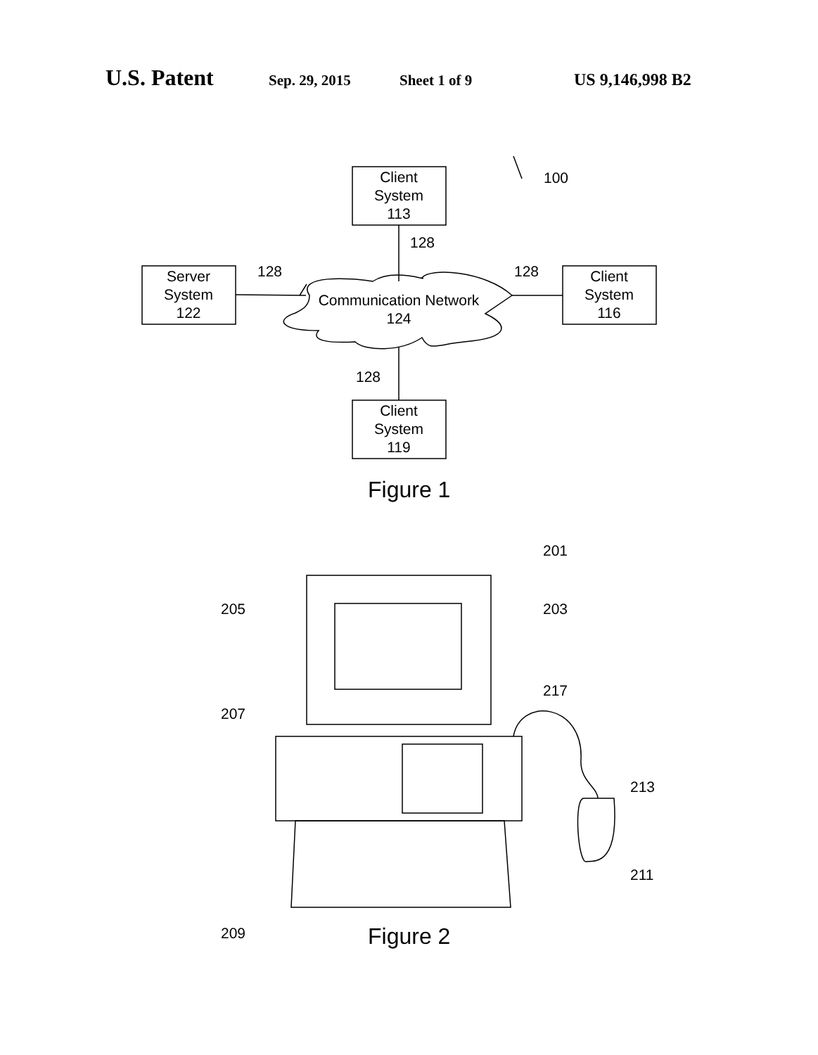U.S. Patent Sep. 29, 2015 Sheet 1 of 9 US 9,146,998 B2
Client
System
113
Server
System
122
Client
System
116
Client
System
119
Communication Network
124
100
128
128
128
128
Figure 1
201
205
203
217
207
213
211
209
Figure 2